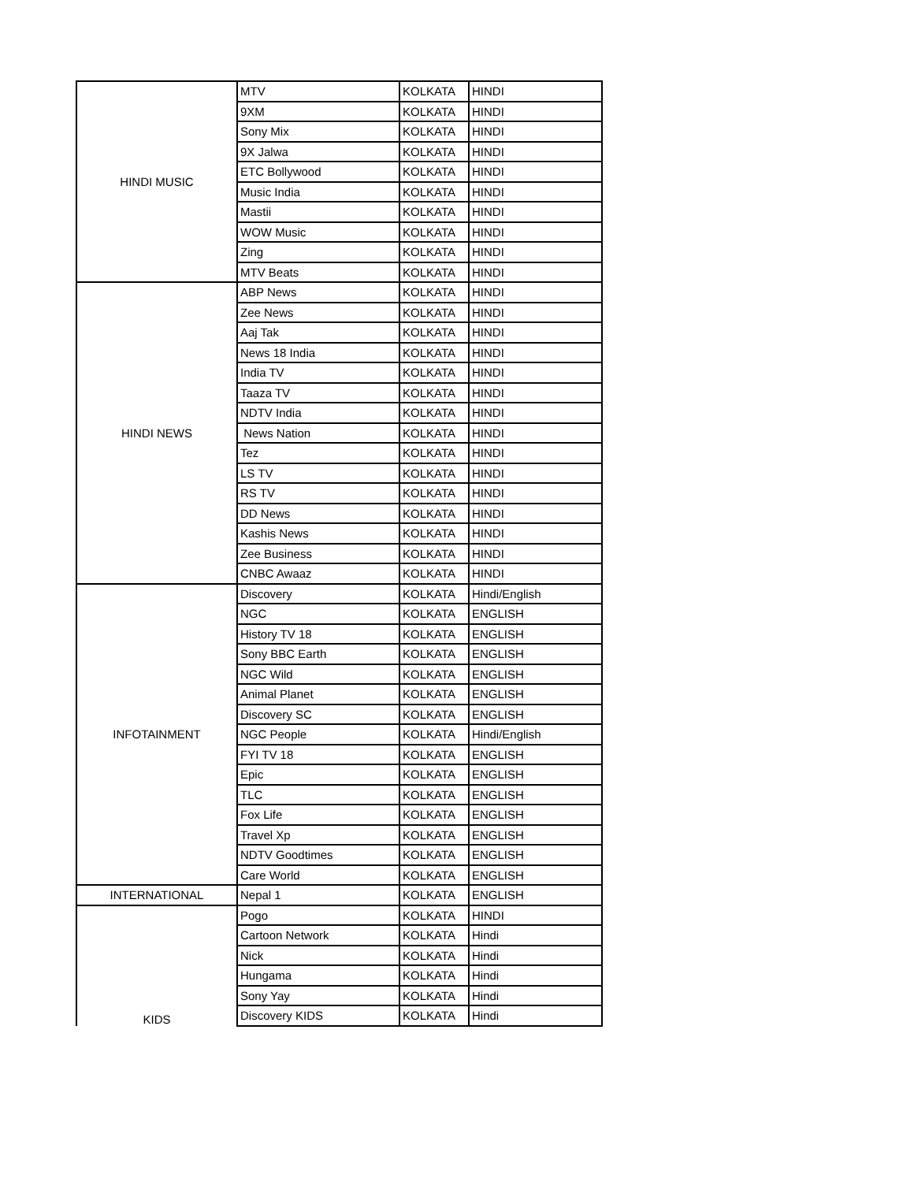| HINDI MUSIC | MTV | KOLKATA | HINDI |
| | 9XM | KOLKATA | HINDI |
| | Sony Mix | KOLKATA | HINDI |
| | 9X Jalwa | KOLKATA | HINDI |
| | ETC Bollywood | KOLKATA | HINDI |
| | Music India | KOLKATA | HINDI |
| | Mastii | KOLKATA | HINDI |
| | WOW Music | KOLKATA | HINDI |
| | Zing | KOLKATA | HINDI |
| | MTV Beats | KOLKATA | HINDI |
| HINDI NEWS | ABP News | KOLKATA | HINDI |
| | Zee News | KOLKATA | HINDI |
| | Aaj Tak | KOLKATA | HINDI |
| | News 18 India | KOLKATA | HINDI |
| | India TV | KOLKATA | HINDI |
| | Taaza TV | KOLKATA | HINDI |
| | NDTV India | KOLKATA | HINDI |
| | News Nation | KOLKATA | HINDI |
| | Tez | KOLKATA | HINDI |
| | LS TV | KOLKATA | HINDI |
| | RS TV | KOLKATA | HINDI |
| | DD News | KOLKATA | HINDI |
| | Kashis News | KOLKATA | HINDI |
| | Zee Business | KOLKATA | HINDI |
| | CNBC Awaaz | KOLKATA | HINDI |
| INFOTAINMENT | Discovery | KOLKATA | Hindi/English |
| | NGC | KOLKATA | ENGLISH |
| | History TV 18 | KOLKATA | ENGLISH |
| | Sony BBC Earth | KOLKATA | ENGLISH |
| | NGC Wild | KOLKATA | ENGLISH |
| | Animal Planet | KOLKATA | ENGLISH |
| | Discovery SC | KOLKATA | ENGLISH |
| | NGC People | KOLKATA | Hindi/English |
| | FYI TV 18 | KOLKATA | ENGLISH |
| | Epic | KOLKATA | ENGLISH |
| | TLC | KOLKATA | ENGLISH |
| | Fox Life | KOLKATA | ENGLISH |
| | Travel Xp | KOLKATA | ENGLISH |
| | NDTV Goodtimes | KOLKATA | ENGLISH |
| | Care World | KOLKATA | ENGLISH |
| INTERNATIONAL | Nepal 1 | KOLKATA | ENGLISH |
| KIDS | Pogo | KOLKATA | HINDI |
| | Cartoon Network | KOLKATA | Hindi |
| | Nick | KOLKATA | Hindi |
| | Hungama | KOLKATA | Hindi |
| | Sony Yay | KOLKATA | Hindi |
| | Discovery KIDS | KOLKATA | Hindi |